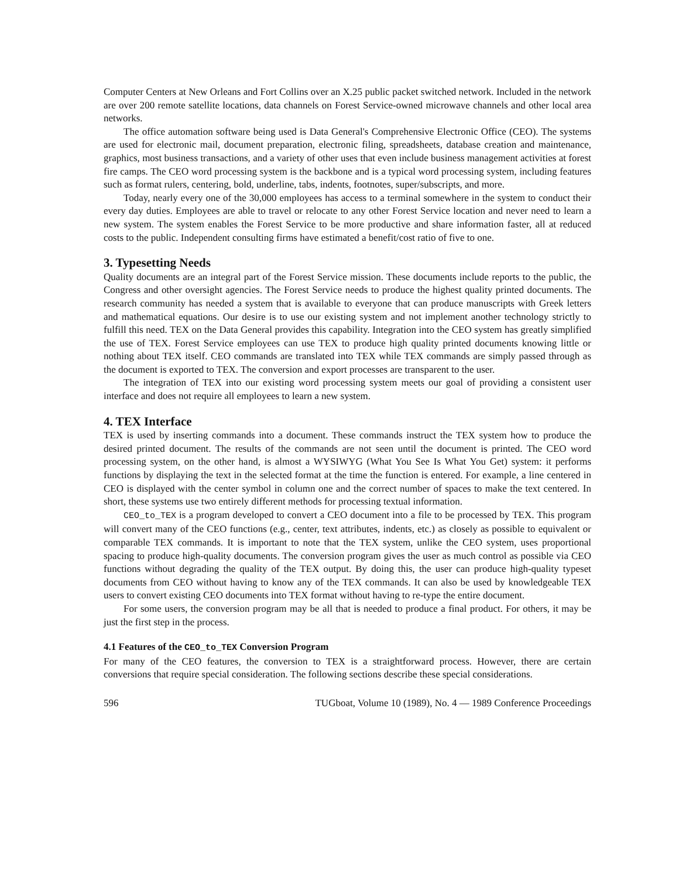Computer Centers at New Orleans and Fort Collins over an X.25 public packet switched network. Included in the network are over 200 remote satellite locations, data channels on Forest Service-owned microwave channels and other local area networks.
The office automation software being used is Data General's Comprehensive Electronic Office (CEO). The systems are used for electronic mail, document preparation, electronic filing, spreadsheets, database creation and maintenance, graphics, most business transactions, and a variety of other uses that even include business management activities at forest fire camps. The CEO word processing system is the backbone and is a typical word processing system, including features such as format rulers, centering, bold, underline, tabs, indents, footnotes, super/subscripts, and more.
Today, nearly every one of the 30,000 employees has access to a terminal somewhere in the system to conduct their every day duties. Employees are able to travel or relocate to any other Forest Service location and never need to learn a new system. The system enables the Forest Service to be more productive and share information faster, all at reduced costs to the public. Independent consulting firms have estimated a benefit/cost ratio of five to one.
3. Typesetting Needs
Quality documents are an integral part of the Forest Service mission. These documents include reports to the public, the Congress and other oversight agencies. The Forest Service needs to produce the highest quality printed documents. The research community has needed a system that is available to everyone that can produce manuscripts with Greek letters and mathematical equations. Our desire is to use our existing system and not implement another technology strictly to fulfill this need. TEX on the Data General provides this capability. Integration into the CEO system has greatly simplified the use of TEX. Forest Service employees can use TEX to produce high quality printed documents knowing little or nothing about TEX itself. CEO commands are translated into TEX while TEX commands are simply passed through as the document is exported to TEX. The conversion and export processes are transparent to the user.
The integration of TEX into our existing word processing system meets our goal of providing a consistent user interface and does not require all employees to learn a new system.
4. TEX Interface
TEX is used by inserting commands into a document. These commands instruct the TEX system how to produce the desired printed document. The results of the commands are not seen until the document is printed. The CEO word processing system, on the other hand, is almost a WYSIWYG (What You See Is What You Get) system: it performs functions by displaying the text in the selected format at the time the function is entered. For example, a line centered in CEO is displayed with the center symbol in column one and the correct number of spaces to make the text centered. In short, these systems use two entirely different methods for processing textual information.
CEO_to_TEX is a program developed to convert a CEO document into a file to be processed by TEX. This program will convert many of the CEO functions (e.g., center, text attributes, indents, etc.) as closely as possible to equivalent or comparable TEX commands. It is important to note that the TEX system, unlike the CEO system, uses proportional spacing to produce high-quality documents. The conversion program gives the user as much control as possible via CEO functions without degrading the quality of the TEX output. By doing this, the user can produce high-quality typeset documents from CEO without having to know any of the TEX commands. It can also be used by knowledgeable TEX users to convert existing CEO documents into TEX format without having to re-type the entire document.
For some users, the conversion program may be all that is needed to produce a final product. For others, it may be just the first step in the process.
4.1 Features of the CEO_to_TEX Conversion Program
For many of the CEO features, the conversion to TEX is a straightforward process. However, there are certain conversions that require special consideration. The following sections describe these special considerations.
596 TUGboat, Volume 10 (1989), No. 4 — 1989 Conference Proceedings